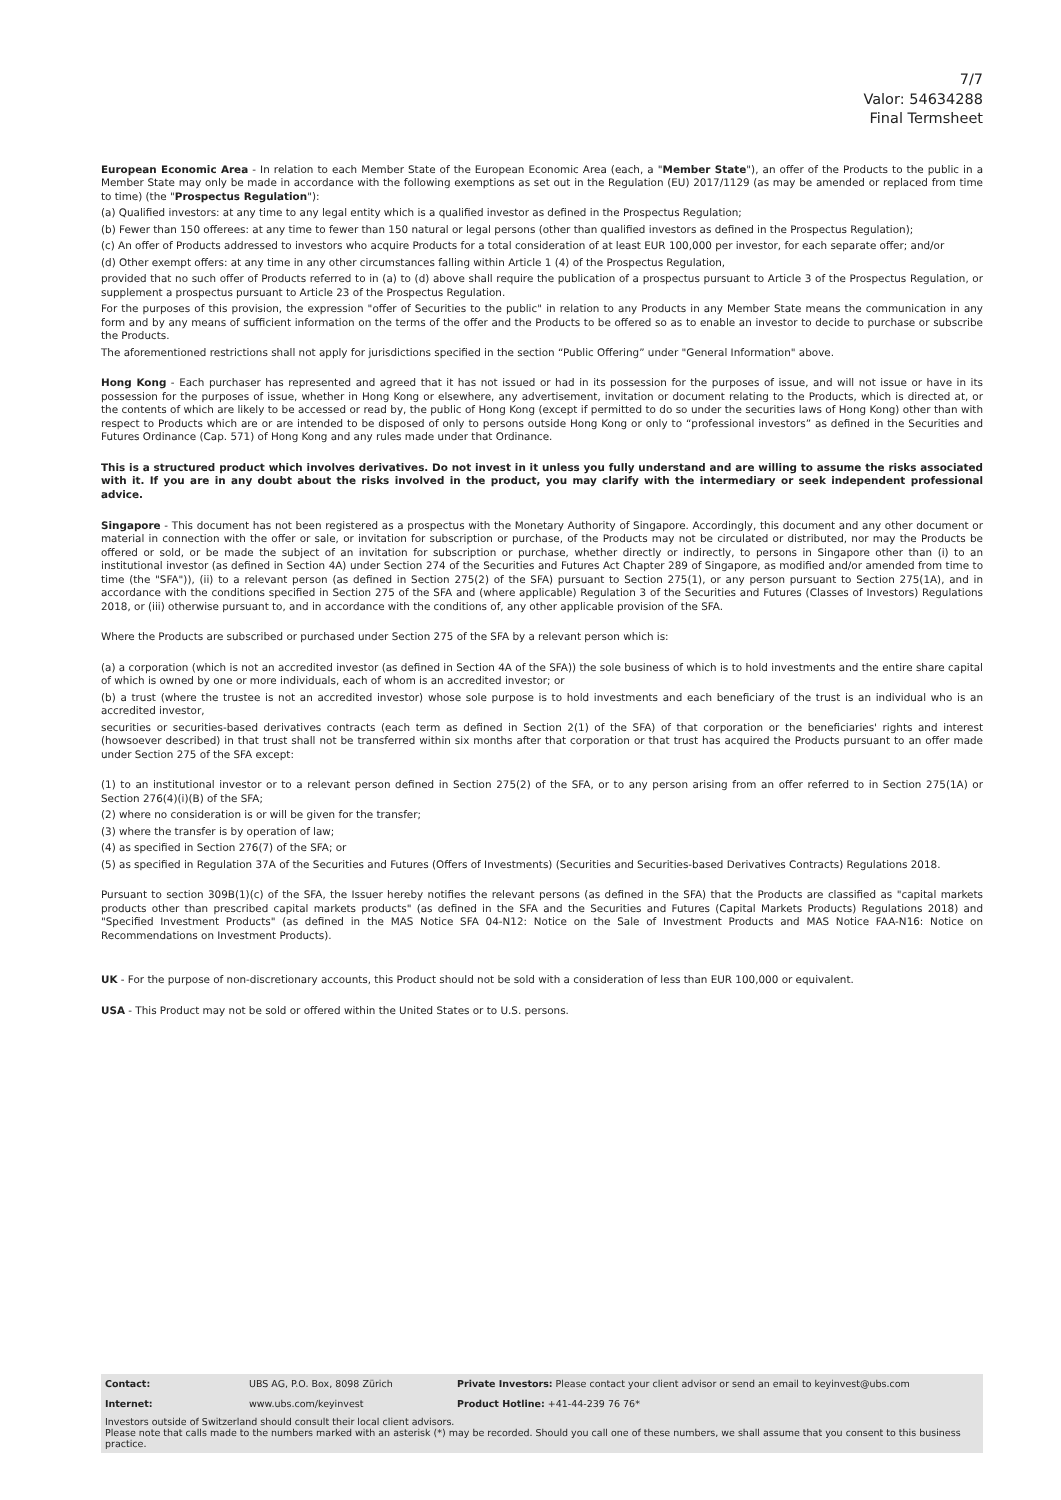7/7
Valor: 54634288
Final Termsheet
European Economic Area - In relation to each Member State of the European Economic Area (each, a "Member State"), an offer of the Products to the public in a Member State may only be made in accordance with the following exemptions as set out in the Regulation (EU) 2017/1129 (as may be amended or replaced from time to time) (the "Prospectus Regulation"):
(a) Qualified investors: at any time to any legal entity which is a qualified investor as defined in the Prospectus Regulation;
(b) Fewer than 150 offerees: at any time to fewer than 150 natural or legal persons (other than qualified investors as defined in the Prospectus Regulation);
(c) An offer of Products addressed to investors who acquire Products for a total consideration of at least EUR 100,000 per investor, for each separate offer; and/or
(d) Other exempt offers: at any time in any other circumstances falling within Article 1 (4) of the Prospectus Regulation,
provided that no such offer of Products referred to in (a) to (d) above shall require the publication of a prospectus pursuant to Article 3 of the Prospectus Regulation, or supplement a prospectus pursuant to Article 23 of the Prospectus Regulation.
For the purposes of this provision, the expression "offer of Securities to the public" in relation to any Products in any Member State means the communication in any form and by any means of sufficient information on the terms of the offer and the Products to be offered so as to enable an investor to decide to purchase or subscribe the Products.
The aforementioned restrictions shall not apply for jurisdictions specified in the section “Public Offering” under "General Information" above.
Hong Kong - Each purchaser has represented and agreed that it has not issued or had in its possession for the purposes of issue, and will not issue or have in its possession for the purposes of issue, whether in Hong Kong or elsewhere, any advertisement, invitation or document relating to the Products, which is directed at, or the contents of which are likely to be accessed or read by, the public of Hong Kong (except if permitted to do so under the securities laws of Hong Kong) other than with respect to Products which are or are intended to be disposed of only to persons outside Hong Kong or only to “professional investors” as defined in the Securities and Futures Ordinance (Cap. 571) of Hong Kong and any rules made under that Ordinance.
This is a structured product which involves derivatives. Do not invest in it unless you fully understand and are willing to assume the risks associated with it. If you are in any doubt about the risks involved in the product, you may clarify with the intermediary or seek independent professional advice.
Singapore - This document has not been registered as a prospectus with the Monetary Authority of Singapore. Accordingly, this document and any other document or material in connection with the offer or sale, or invitation for subscription or purchase, of the Products may not be circulated or distributed, nor may the Products be offered or sold, or be made the subject of an invitation for subscription or purchase, whether directly or indirectly, to persons in Singapore other than (i) to an institutional investor (as defined in Section 4A) under Section 274 of the Securities and Futures Act Chapter 289 of Singapore, as modified and/or amended from time to time (the "SFA")), (ii) to a relevant person (as defined in Section 275(2) of the SFA) pursuant to Section 275(1), or any person pursuant to Section 275(1A), and in accordance with the conditions specified in Section 275 of the SFA and (where applicable) Regulation 3 of the Securities and Futures (Classes of Investors) Regulations 2018, or (iii) otherwise pursuant to, and in accordance with the conditions of, any other applicable provision of the SFA.
Where the Products are subscribed or purchased under Section 275 of the SFA by a relevant person which is:
(a) a corporation (which is not an accredited investor (as defined in Section 4A of the SFA)) the sole business of which is to hold investments and the entire share capital of which is owned by one or more individuals, each of whom is an accredited investor; or
(b) a trust (where the trustee is not an accredited investor) whose sole purpose is to hold investments and each beneficiary of the trust is an individual who is an accredited investor,
securities or securities-based derivatives contracts (each term as defined in Section 2(1) of the SFA) of that corporation or the beneficiaries' rights and interest (howsoever described) in that trust shall not be transferred within six months after that corporation or that trust has acquired the Products pursuant to an offer made under Section 275 of the SFA except:
(1) to an institutional investor or to a relevant person defined in Section 275(2) of the SFA, or to any person arising from an offer referred to in Section 275(1A) or Section 276(4)(i)(B) of the SFA;
(2) where no consideration is or will be given for the transfer;
(3) where the transfer is by operation of law;
(4) as specified in Section 276(7) of the SFA; or
(5) as specified in Regulation 37A of the Securities and Futures (Offers of Investments) (Securities and Securities-based Derivatives Contracts) Regulations 2018.
Pursuant to section 309B(1)(c) of the SFA, the Issuer hereby notifies the relevant persons (as defined in the SFA) that the Products are classified as "capital markets products other than prescribed capital markets products" (as defined in the SFA and the Securities and Futures (Capital Markets Products) Regulations 2018) and "Specified Investment Products" (as defined in the MAS Notice SFA 04-N12: Notice on the Sale of Investment Products and MAS Notice FAA-N16: Notice on Recommendations on Investment Products).
UK - For the purpose of non-discretionary accounts, this Product should not be sold with a consideration of less than EUR 100,000 or equivalent.
USA - This Product may not be sold or offered within the United States or to U.S. persons.
| Contact: | UBS AG, P.O. Box, 8098 Zürich | Private Investors: Please contact your client advisor or send an email to keyinvest@ubs.com |
| Internet: | www.ubs.com/keyinvest | Product Hotline: +41-44-239 76 76* |
| Investors outside of Switzerland should consult their local client advisors. Please note that calls made to the numbers marked with an asterisk (*) may be recorded. Should you call one of these numbers, we shall assume that you consent to this business practice. | | |